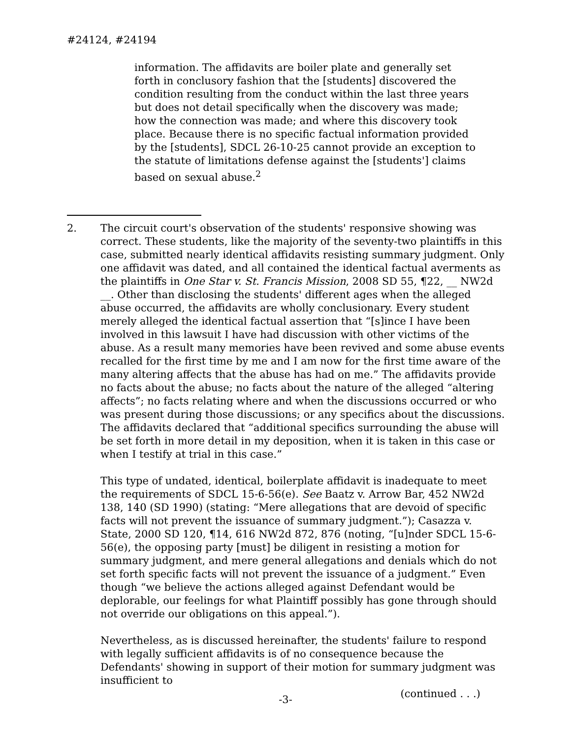#24124, #24194
information. The affidavits are boiler plate and generally set forth in conclusory fashion that the [students] discovered the condition resulting from the conduct within the last three years but does not detail specifically when the discovery was made; how the connection was made; and where this discovery took place. Because there is no specific factual information provided by the [students], SDCL 26-10-25 cannot provide an exception to the statute of limitations defense against the [students'] claims based on sexual abuse.<sup>2</sup>
2. The circuit court's observation of the students' responsive showing was correct. These students, like the majority of the seventy-two plaintiffs in this case, submitted nearly identical affidavits resisting summary judgment. Only one affidavit was dated, and all contained the identical factual averments as the plaintiffs in One Star v. St. Francis Mission, 2008 SD 55, ¶22, __ NW2d __. Other than disclosing the students' different ages when the alleged abuse occurred, the affidavits are wholly conclusionary. Every student merely alleged the identical factual assertion that “[s]ince I have been involved in this lawsuit I have had discussion with other victims of the abuse. As a result many memories have been revived and some abuse events recalled for the first time by me and I am now for the first time aware of the many altering affects that the abuse has had on me.” The affidavits provide no facts about the abuse; no facts about the nature of the alleged “altering affects”; no facts relating where and when the discussions occurred or who was present during those discussions; or any specifics about the discussions. The affidavits declared that “additional specifics surrounding the abuse will be set forth in more detail in my deposition, when it is taken in this case or when I testify at trial in this case.”
This type of undated, identical, boilerplate affidavit is inadequate to meet the requirements of SDCL 15-6-56(e). See Baatz v. Arrow Bar, 452 NW2d 138, 140 (SD 1990) (stating: “Mere allegations that are devoid of specific facts will not prevent the issuance of summary judgment.”); Casazza v. State, 2000 SD 120, ¶14, 616 NW2d 872, 876 (noting, “[u]nder SDCL 15-6-56(e), the opposing party [must] be diligent in resisting a motion for summary judgment, and mere general allegations and denials which do not set forth specific facts will not prevent the issuance of a judgment.” Even though “we believe the actions alleged against Defendant would be deplorable, our feelings for what Plaintiff possibly has gone through should not override our obligations on this appeal.”).
Nevertheless, as is discussed hereinafter, the students' failure to respond with legally sufficient affidavits is of no consequence because the Defendants' showing in support of their motion for summary judgment was insufficient to
(continued . . .)
-3-